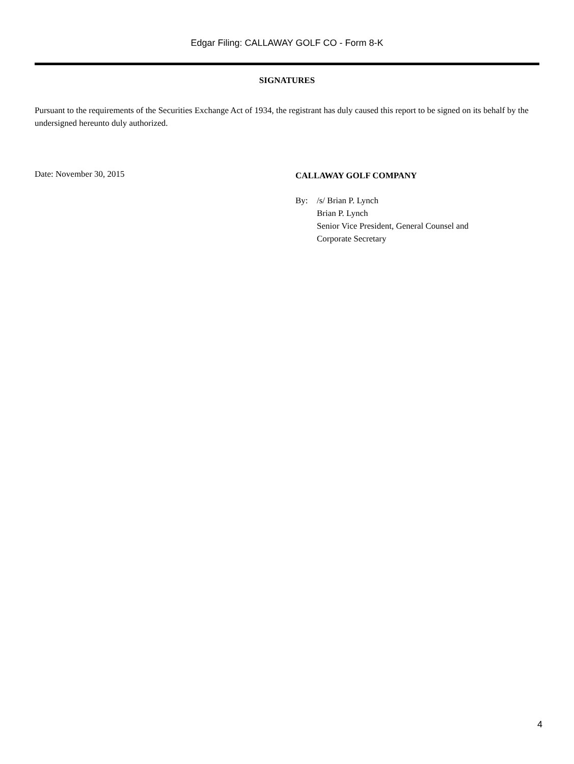Edgar Filing: CALLAWAY GOLF CO - Form 8-K
SIGNATURES
Pursuant to the requirements of the Securities Exchange Act of 1934, the registrant has duly caused this report to be signed on its behalf by the undersigned hereunto duly authorized.
Date: November 30, 2015
CALLAWAY GOLF COMPANY
By: /s/ Brian P. Lynch
Brian P. Lynch
Senior Vice President, General Counsel and
Corporate Secretary
4